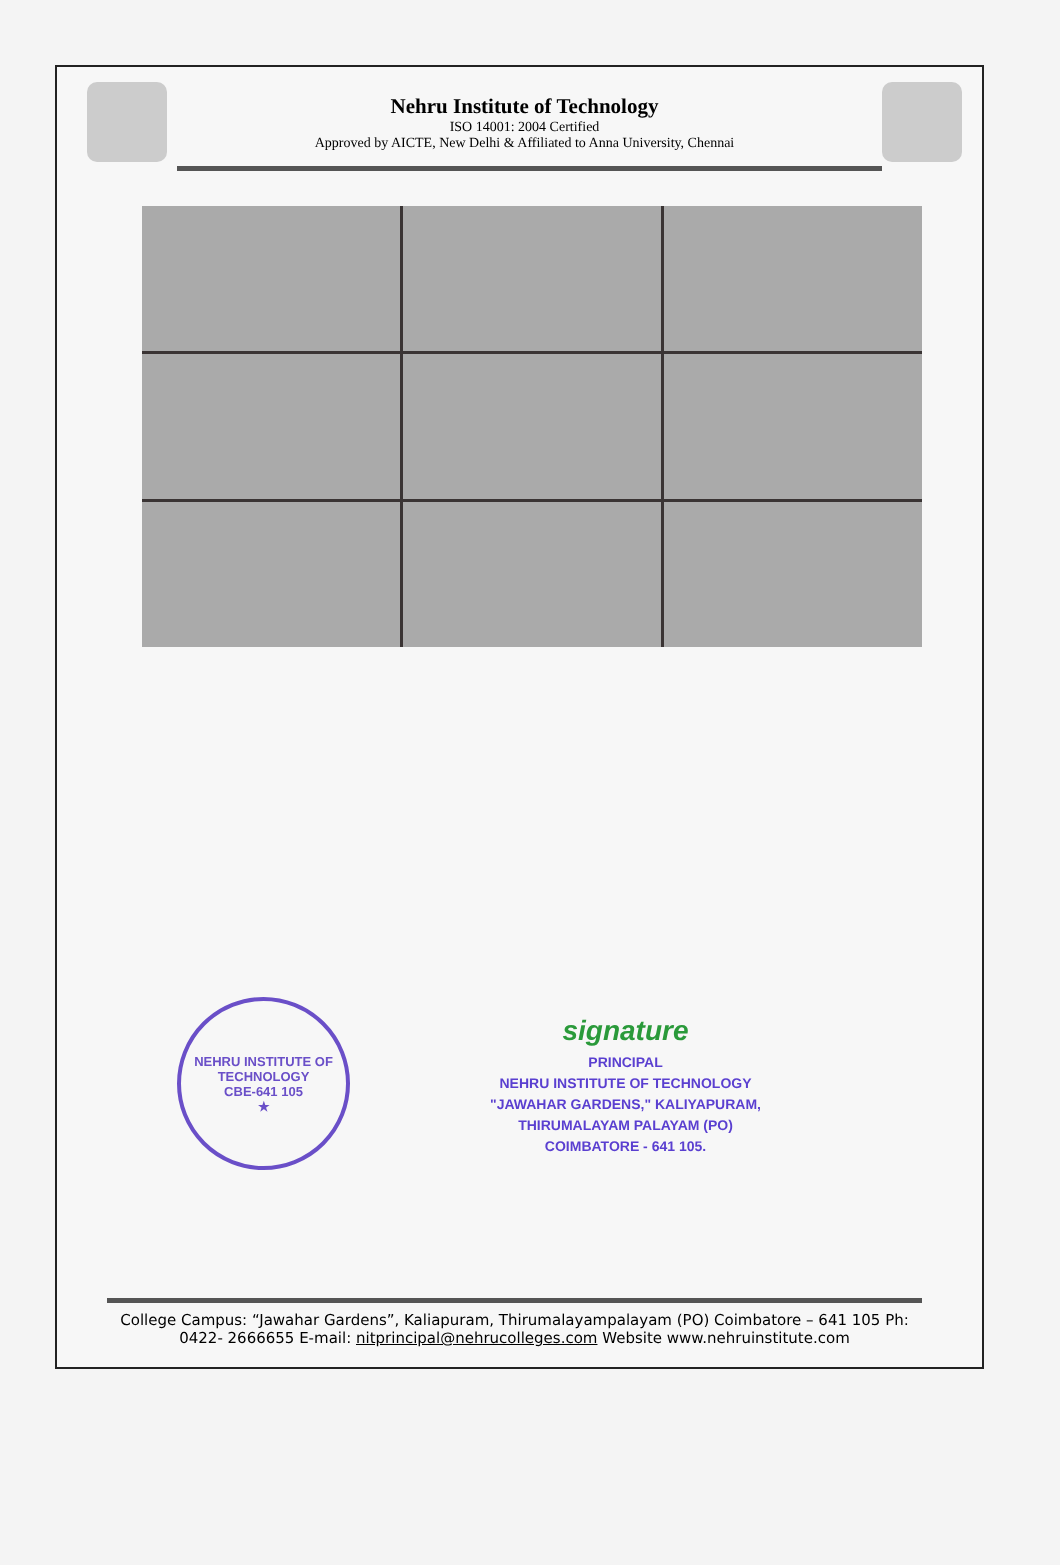Nehru Institute of Technology
ISO 14001: 2004 Certified
Approved by AICTE, New Delhi & Affiliated to Anna University, Chennai
NEHRU INSTITUTE OF TECHNOLOGY
CBE-641 105
★
signature
PRINCIPAL
NEHRU INSTITUTE OF TECHNOLOGY
"JAWAHAR GARDENS," KALIYAPURAM,
THIRUMALAYAM PALAYAM (PO)
COIMBATORE - 641 105.
College Campus: “Jawahar Gardens”, Kaliapuram, Thirumalayampalayam (PO) Coimbatore – 641 105 Ph: 0422- 2666655 E-mail: nitprincipal@nehrucolleges.com Website www.nehruinstitute.com